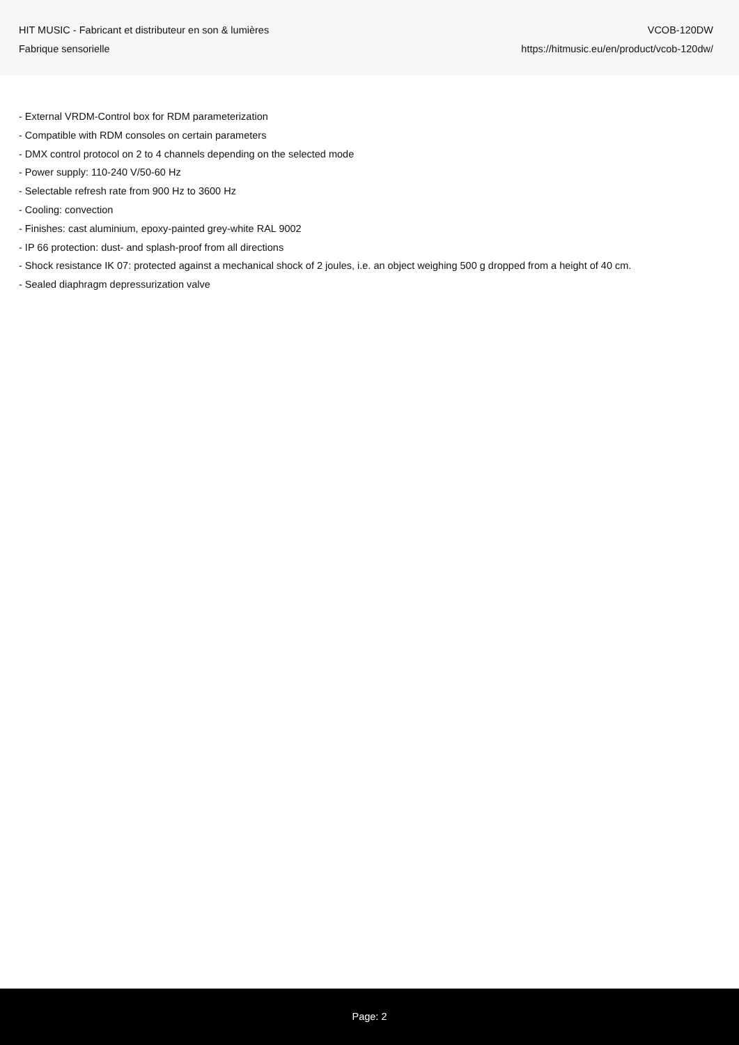HIT MUSIC - Fabricant et distributeur en son & lumières
Fabrique sensorielle
VCOB-120DW
https://hitmusic.eu/en/product/vcob-120dw/
- External VRDM-Control box for RDM parameterization
- Compatible with RDM consoles on certain parameters
- DMX control protocol on 2 to 4 channels depending on the selected mode
- Power supply: 110-240 V/50-60 Hz
- Selectable refresh rate from 900 Hz to 3600 Hz
- Cooling: convection
- Finishes: cast aluminium, epoxy-painted grey-white RAL 9002
- IP 66 protection: dust- and splash-proof from all directions
- Shock resistance IK 07: protected against a mechanical shock of 2 joules, i.e. an object weighing 500 g dropped from a height of 40 cm.
- Sealed diaphragm depressurization valve
Page: 2